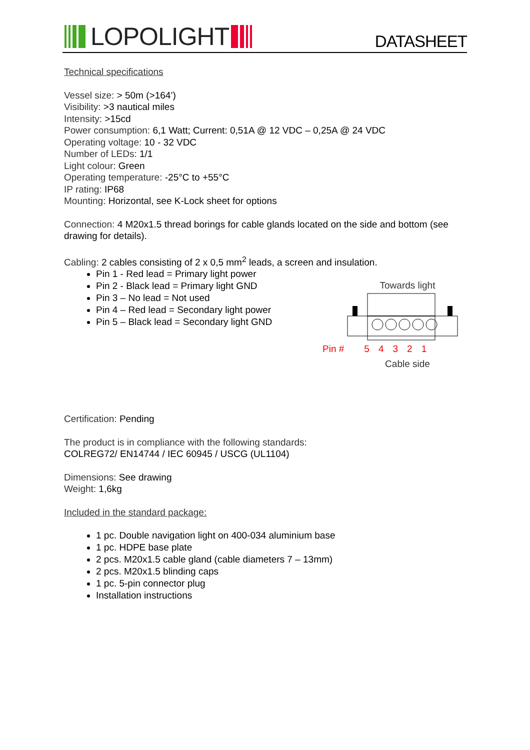LOPOLIGHT
DATASHEET
Technical specifications
Vessel size: > 50m (>164’)
Visibility: >3 nautical miles
Intensity: >15cd
Power consumption: 6,1 Watt; Current: 0,51A @ 12 VDC – 0,25A @ 24 VDC
Operating voltage: 10 - 32 VDC
Number of LEDs: 1/1
Light colour: Green
Operating temperature: -25°C to +55°C
IP rating: IP68
Mounting: Horizontal, see K-Lock sheet for options
Connection: 4 M20x1.5 thread borings for cable glands located on the side and bottom (see drawing for details).
Cabling: 2 cables consisting of 2 x 0,5 mm<sup>2</sup> leads, a screen and insulation.
Pin 1 - Red lead = Primary light power
Pin 2 - Black lead = Primary light GND
Pin 3 – No lead = Not used
Pin 4 – Red lead = Secondary light power
Pin 5 – Black lead = Secondary light GND
Towards light
Pin # 54321
Cable side
Certification: Pending
The product is in compliance with the following standards:
COLREG72/ EN14744 / IEC 60945 / USCG (UL1104)
Dimensions: See drawing
Weight: 1,6kg
Included in the standard package:
1 pc. Double navigation light on 400-034 aluminium base
1 pc. HDPE base plate
2 pcs. M20x1.5 cable gland (cable diameters 7 – 13mm)
2 pcs. M20x1.5 blinding caps
1 pc. 5-pin connector plug
Installation instructions